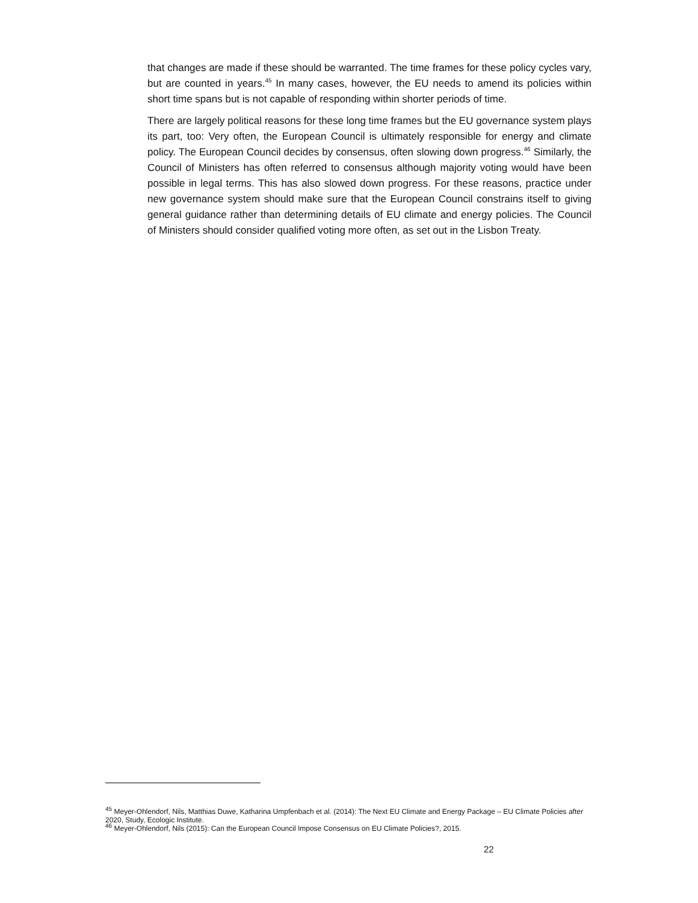that changes are made if these should be warranted. The time frames for these policy cycles vary, but are counted in years.<sup>45</sup> In many cases, however, the EU needs to amend its policies within short time spans but is not capable of responding within shorter periods of time.
There are largely political reasons for these long time frames but the EU governance system plays its part, too: Very often, the European Council is ultimately responsible for energy and climate policy. The European Council decides by consensus, often slowing down progress.<sup>46</sup> Similarly, the Council of Ministers has often referred to consensus although majority voting would have been possible in legal terms. This has also slowed down progress. For these reasons, practice under new governance system should make sure that the European Council constrains itself to giving general guidance rather than determining details of EU climate and energy policies. The Council of Ministers should consider qualified voting more often, as set out in the Lisbon Treaty.
<sup>45</sup> Meyer-Ohlendorf, Nils, Matthias Duwe, Katharina Umpfenbach et al. (2014): The Next EU Climate and Energy Package – EU Climate Policies after 2020, Study, Ecologic Institute.
<sup>46</sup> Meyer-Ohlendorf, Nils (2015): Can the European Council Impose Consensus on EU Climate Policies?, 2015.
22